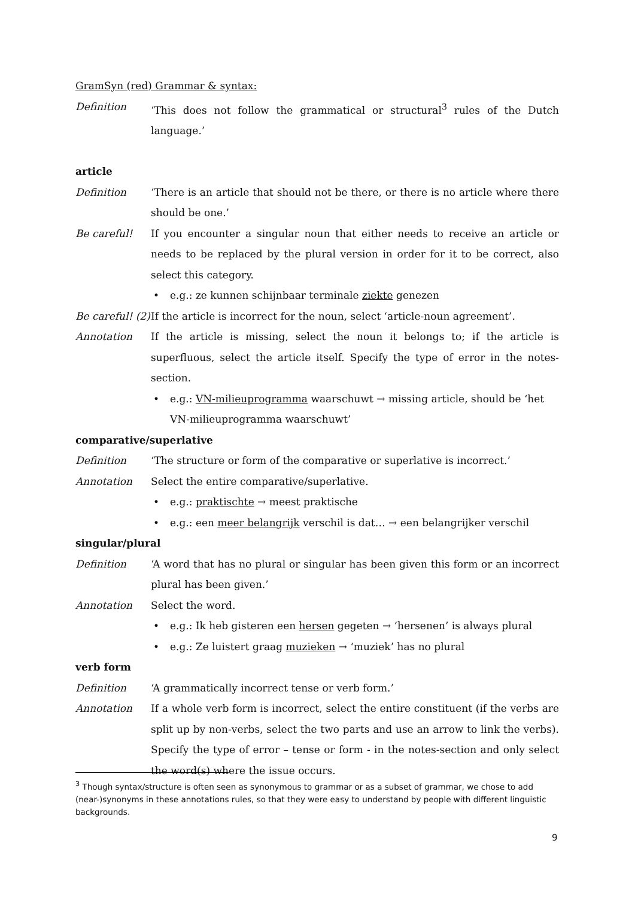GramSyn (red) Grammar & syntax:
Definition ‘This does not follow the grammatical or structural<sup>3</sup> rules of the Dutch language.’
article
Definition ‘There is an article that should not be there, or there is no article where there should be one.’
Be careful! If you encounter a singular noun that either needs to receive an article or needs to be replaced by the plural version in order for it to be correct, also select this category.
• e.g.: ze kunnen schijnbaar terminale ziekte genezen
Be careful! (2)
If the article is incorrect for the noun, select ‘article-noun agreement’.
Annotation If the article is missing, select the noun it belongs to; if the article is superfluous, select the article itself. Specify the type of error in the notes-section.
• e.g.: VN-milieuprogramma waarschuwt → missing article, should be ‘het VN-milieuprogramma waarschuwt’
comparative/superlative
Definition ‘The structure or form of the comparative or superlative is incorrect.’
Annotation Select the entire comparative/superlative.
• e.g.: praktischte → meest praktische
• e.g.: een meer belangrijk verschil is dat… → een belangrijker verschil
singular/plural
Definition ‘A word that has no plural or singular has been given this form or an incorrect plural has been given.’
Annotation Select the word.
• e.g.: Ik heb gisteren een hersen gegeten → ‘hersenen’ is always plural
• e.g.: Ze luistert graag muzieken → ‘muziek’ has no plural
verb form
Definition ‘A grammatically incorrect tense or verb form.’
Annotation If a whole verb form is incorrect, select the entire constituent (if the verbs are split up by non-verbs, select the two parts and use an arrow to link the verbs). Specify the type of error – tense or form - in the notes-section and only select the word(s) where the issue occurs.
<sup>3</sup> Though syntax/structure is often seen as synonymous to grammar or as a subset of grammar, we chose to add (near-)synonyms in these annotations rules, so that they were easy to understand by people with different linguistic backgrounds.
9